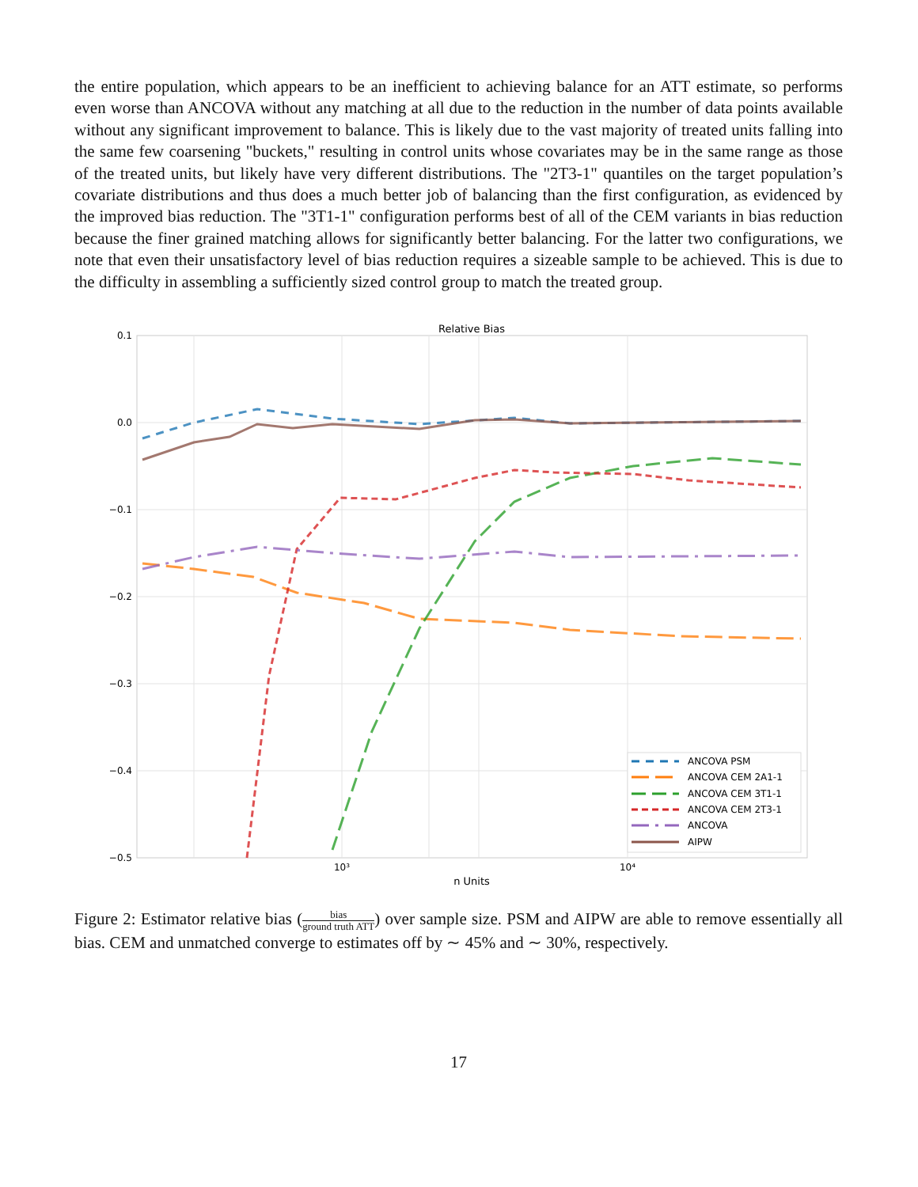the entire population, which appears to be an inefficient to achieving balance for an ATT estimate, so performs even worse than ANCOVA without any matching at all due to the reduction in the number of data points available without any significant improvement to balance. This is likely due to the vast majority of treated units falling into the same few coarsening "buckets," resulting in control units whose covariates may be in the same range as those of the treated units, but likely have very different distributions. The "2T3-1" quantiles on the target population’s covariate distributions and thus does a much better job of balancing than the first configuration, as evidenced by the improved bias reduction. The "3T1-1" configuration performs best of all of the CEM variants in bias reduction because the finer grained matching allows for significantly better balancing. For the latter two configurations, we note that even their unsatisfactory level of bias reduction requires a sizeable sample to be achieved. This is due to the difficulty in assembling a sufficiently sized control group to match the treated group.
Relative Bias
0.1
0.0
−0.1
−0.2
−0.3
−0.4
−0.5
10³
10⁴
n Units
ANCOVA PSM
ANCOVA CEM 2A1-1
ANCOVA CEM 3T1-1
ANCOVA CEM 2T3-1
ANCOVA
AIPW
Figure 2: Estimator relative bias (bias ground truth ATT) over sample size. PSM and AIPW are able to remove essentially all bias. CEM and unmatched converge to estimates off by ∼ 45% and ∼ 30%, respectively.
17